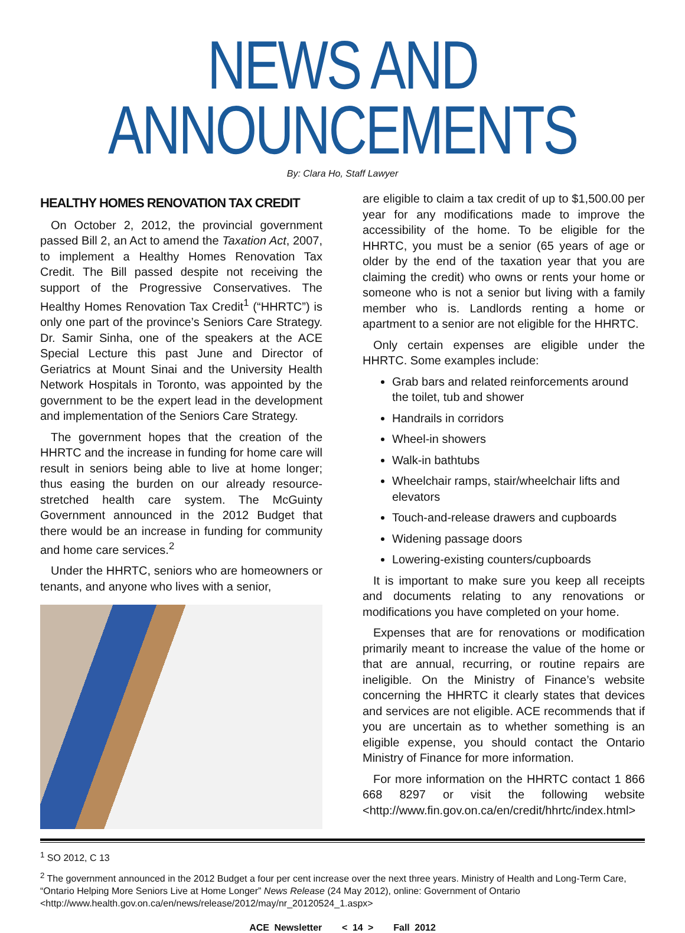NEWS AND ANNOUNCEMENTS
By: Clara Ho, Staff Lawyer
HEALTHY HOMES RENOVATION TAX CREDIT
On October 2, 2012, the provincial government passed Bill 2, an Act to amend the Taxation Act, 2007, to implement a Healthy Homes Renovation Tax Credit. The Bill passed despite not receiving the support of the Progressive Conservatives. The Healthy Homes Renovation Tax Credit<sup>1</sup> (“HHRTC”) is only one part of the province’s Seniors Care Strategy. Dr. Samir Sinha, one of the speakers at the ACE Special Lecture this past June and Director of Geriatrics at Mount Sinai and the University Health Network Hospitals in Toronto, was appointed by the government to be the expert lead in the development and implementation of the Seniors Care Strategy.
The government hopes that the creation of the HHRTC and the increase in funding for home care will result in seniors being able to live at home longer; thus easing the burden on our already resource-stretched health care system. The McGuinty Government announced in the 2012 Budget that there would be an increase in funding for community and home care services.<sup>2</sup>
Under the HHRTC, seniors who are homeowners or tenants, and anyone who lives with a senior,
are eligible to claim a tax credit of up to $1,500.00 per year for any modifications made to improve the accessibility of the home. To be eligible for the HHRTC, you must be a senior (65 years of age or older by the end of the taxation year that you are claiming the credit) who owns or rents your home or someone who is not a senior but living with a family member who is. Landlords renting a home or apartment to a senior are not eligible for the HHRTC.
Only certain expenses are eligible under the HHRTC. Some examples include:
Grab bars and related reinforcements around the toilet, tub and shower
Handrails in corridors
Wheel-in showers
Walk-in bathtubs
Wheelchair ramps, stair/wheelchair lifts and elevators
Touch-and-release drawers and cupboards
Widening passage doors
Lowering-existing counters/cupboards
It is important to make sure you keep all receipts and documents relating to any renovations or modifications you have completed on your home.
Expenses that are for renovations or modification primarily meant to increase the value of the home or that are annual, recurring, or routine repairs are ineligible. On the Ministry of Finance’s website concerning the HHRTC it clearly states that devices and services are not eligible. ACE recommends that if you are uncertain as to whether something is an eligible expense, you should contact the Ontario Ministry of Finance for more information.
For more information on the HHRTC contact 1 866 668 8297 or visit the following website <http://www.fin.gov.on.ca/en/credit/hhrtc/index.html>
<sup>1</sup> SO 2012, C 13
<sup>2</sup> The government announced in the 2012 Budget a four per cent increase over the next three years. Ministry of Health and Long-Term Care, “Ontario Helping More Seniors Live at Home Longer” News Release (24 May 2012), online: Government of Ontario <http://www.health.gov.on.ca/en/news/release/2012/may/nr_20120524_1.aspx>
ACE Newsletter < 14 > Fall 2012